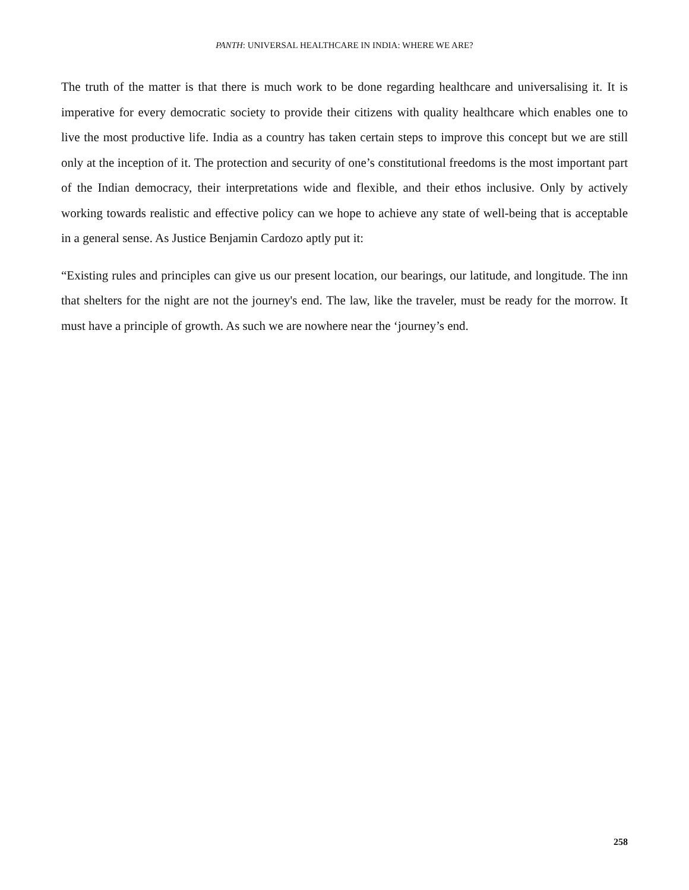PANTH: UNIVERSAL HEALTHCARE IN INDIA: WHERE WE ARE?
The truth of the matter is that there is much work to be done regarding healthcare and universalising it. It is imperative for every democratic society to provide their citizens with quality healthcare which enables one to live the most productive life. India as a country has taken certain steps to improve this concept but we are still only at the inception of it. The protection and security of one’s constitutional freedoms is the most important part of the Indian democracy, their interpretations wide and flexible, and their ethos inclusive. Only by actively working towards realistic and effective policy can we hope to achieve any state of well-being that is acceptable in a general sense. As Justice Benjamin Cardozo aptly put it:
“Existing rules and principles can give us our present location, our bearings, our latitude, and longitude. The inn that shelters for the night are not the journey's end. The law, like the traveler, must be ready for the morrow. It must have a principle of growth. As such we are nowhere near the ‘journey’s end.
258